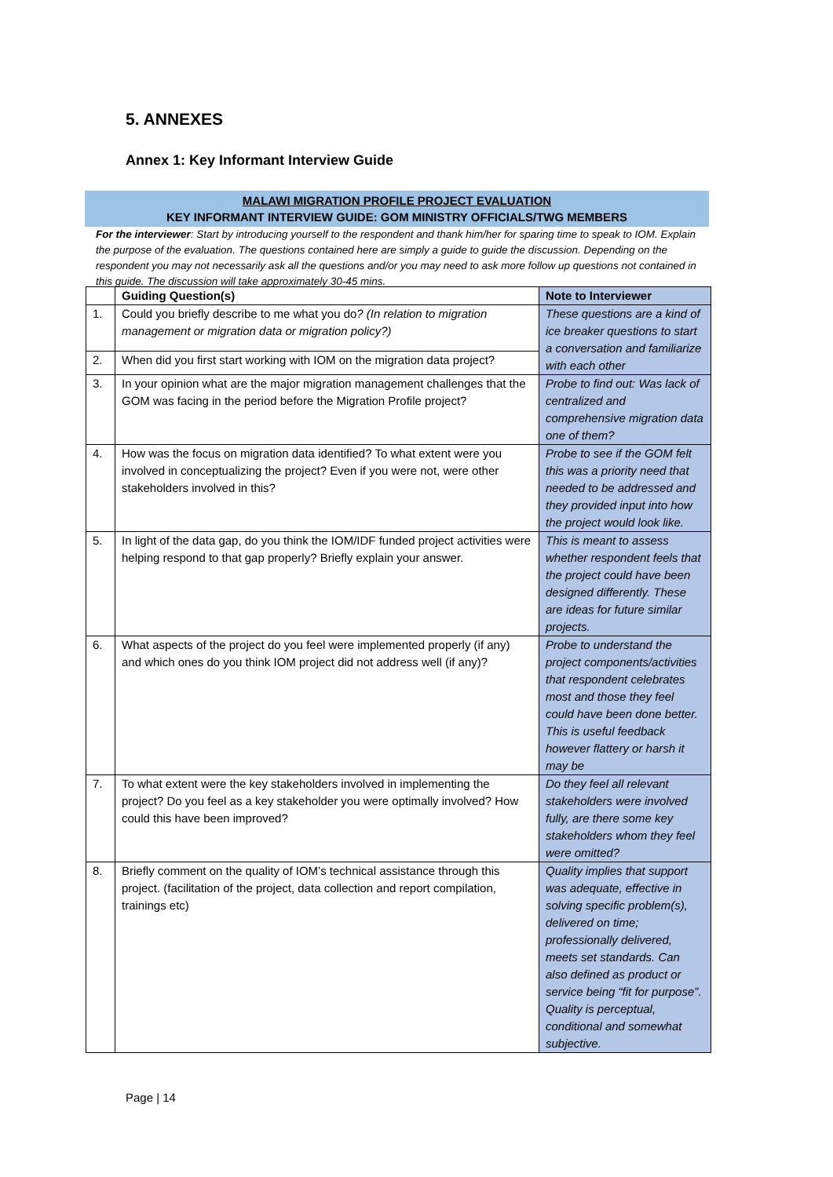5. ANNEXES
Annex 1: Key Informant Interview Guide
MALAWI MIGRATION PROFILE PROJECT EVALUATION
KEY INFORMANT INTERVIEW GUIDE: GOM MINISTRY OFFICIALS/TWG MEMBERS
For the interviewer: Start by introducing yourself to the respondent and thank him/her for sparing time to speak to IOM. Explain the purpose of the evaluation. The questions contained here are simply a guide to guide the discussion. Depending on the respondent you may not necessarily ask all the questions and/or you may need to ask more follow up questions not contained in this guide. The discussion will take approximately 30-45 mins.
| | Guiding Question(s) | Note to Interviewer |
| --- | --- | --- |
| 1. | Could you briefly describe to me what you do ? (In relation to migration management or migration data or migration policy?) | These questions are a kind of ice breaker questions to start a conversation and familiarize with each other |
| 2. | When did you first start working with IOM on the migration data project? | |
| 3. | In your opinion what are the major migration management challenges that the GOM was facing in the period before the Migration Profile project? | Probe to find out: Was lack of centralized and comprehensive migration data one of them? |
| 4. | How was the focus on migration data identified? To what extent were you involved in conceptualizing the project? Even if you were not, were other stakeholders involved in this? | Probe to see if the GOM felt this was a priority need that needed to be addressed and they provided input into how the project would look like. |
| 5. | In light of the data gap, do you think the IOM/IDF funded project activities were helping respond to that gap properly? Briefly explain your answer. | This is meant to assess whether respondent feels that the project could have been designed differently. These are ideas for future similar projects. |
| 6. | What aspects of the project do you feel were implemented properly (if any) and which ones do you think IOM project did not address well (if any)? | Probe to understand the project components/activities that respondent celebrates most and those they feel could have been done better. This is useful feedback however flattery or harsh it may be |
| 7. | To what extent were the key stakeholders involved in implementing the project? Do you feel as a key stakeholder you were optimally involved? How could this have been improved? | Do they feel all relevant stakeholders were involved fully, are there some key stakeholders whom they feel were omitted? |
| 8. | Briefly comment on the quality of IOM’s technical assistance through this project. (facilitation of the project, data collection and report compilation, trainings etc) | Quality implies that support was adequate, effective in solving specific problem(s), delivered on time; professionally delivered, meets set standards. Can also defined as product or service being “fit for purpose”. Quality is perceptual, conditional and somewhat subjective. |
Page | 14